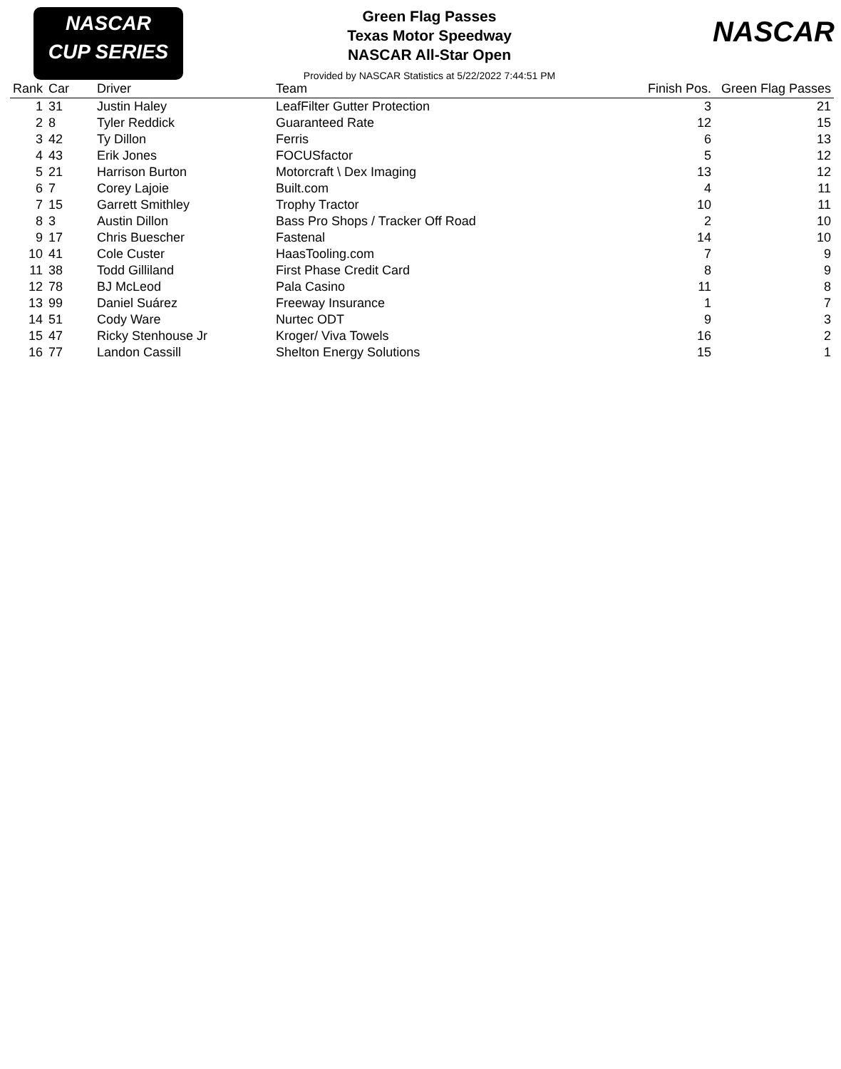NASCAR
CUP SERIES
NASCAR
Green Flag Passes
Texas Motor Speedway
NASCAR All-Star Open
Provided by NASCAR Statistics at 5/22/2022 7:44:51 PM
| Rank | Car | Driver | Team | Finish Pos. | Green Flag Passes |
| --- | --- | --- | --- | --- | --- |
| 1 | 31 | Justin Haley | LeafFilter Gutter Protection | 3 | 21 |
| 2 | 8 | Tyler Reddick | Guaranteed Rate | 12 | 15 |
| 3 | 42 | Ty Dillon | Ferris | 6 | 13 |
| 4 | 43 | Erik Jones | FOCUSfactor | 5 | 12 |
| 5 | 21 | Harrison Burton | Motorcraft \ Dex Imaging | 13 | 12 |
| 6 | 7 | Corey Lajoie | Built.com | 4 | 11 |
| 7 | 15 | Garrett Smithley | Trophy Tractor | 10 | 11 |
| 8 | 3 | Austin Dillon | Bass Pro Shops / Tracker Off Road | 2 | 10 |
| 9 | 17 | Chris Buescher | Fastenal | 14 | 10 |
| 10 | 41 | Cole Custer | HaasTooling.com | 7 | 9 |
| 11 | 38 | Todd Gilliland | First Phase Credit Card | 8 | 9 |
| 12 | 78 | BJ McLeod | Pala Casino | 11 | 8 |
| 13 | 99 | Daniel Suárez | Freeway Insurance | 1 | 7 |
| 14 | 51 | Cody Ware | Nurtec ODT | 9 | 3 |
| 15 | 47 | Ricky Stenhouse Jr | Kroger/ Viva Towels | 16 | 2 |
| 16 | 77 | Landon Cassill | Shelton Energy Solutions | 15 | 1 |